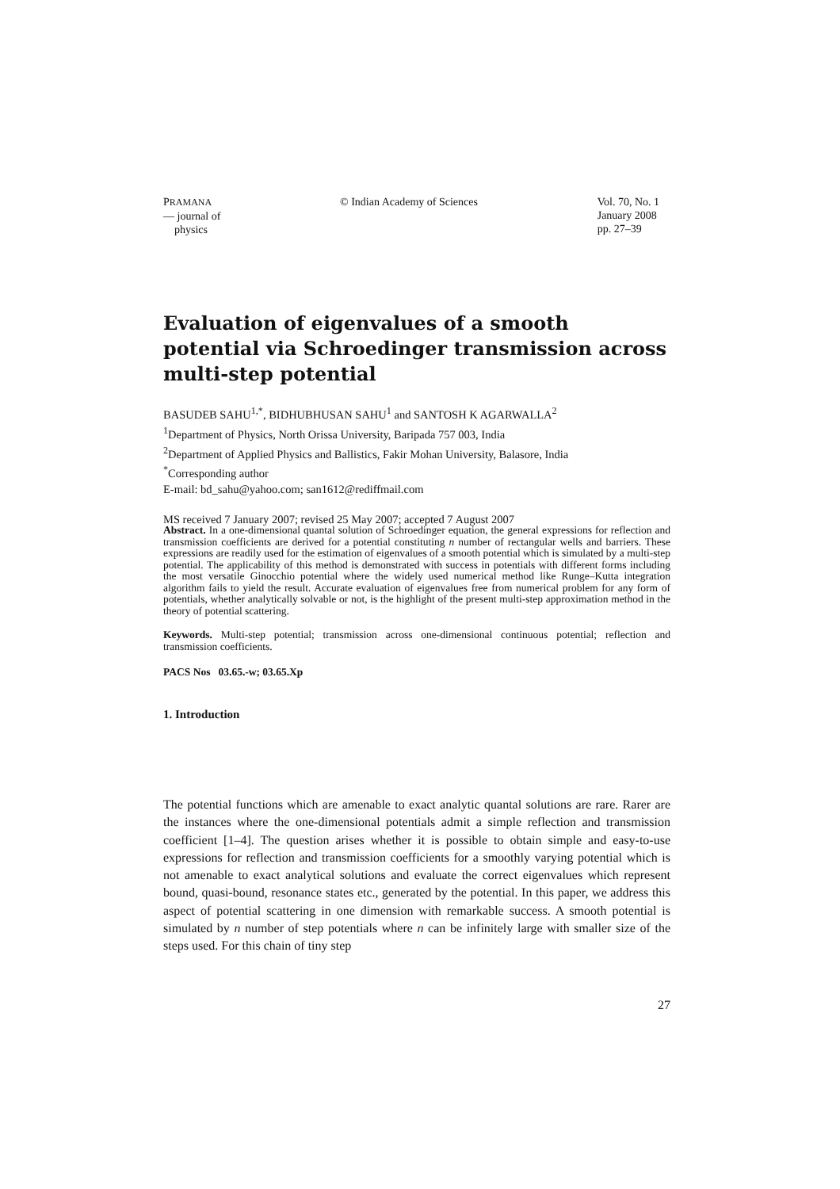PRAMANA
— journal of
physics
© Indian Academy of Sciences Vol. 70, No. 1
January 2008
pp. 27–39
Evaluation of eigenvalues of a smooth potential via Schroedinger transmission across multi-step potential
BASUDEB SAHU<sup>1,*</sup>, BIDHUBHUSAN SAHU<sup>1</sup> and SANTOSH K AGARWALLA<sup>2</sup>
<sup>1</sup> Department of Physics, North Orissa University, Baripada 757 003, India
<sup>2</sup> Department of Applied Physics and Ballistics, Fakir Mohan University, Balasore, India
<sup>*</sup> Corresponding author
E-mail: bd_sahu@yahoo.com; san1612@rediffmail.com
MS received 7 January 2007; revised 25 May 2007; accepted 7 August 2007
Abstract. In a one-dimensional quantal solution of Schroedinger equation, the general expressions for reflection and transmission coefficients are derived for a potential constituting n number of rectangular wells and barriers. These expressions are readily used for the estimation of eigenvalues of a smooth potential which is simulated by a multi-step potential. The applicability of this method is demonstrated with success in potentials with different forms including the most versatile Ginocchio potential where the widely used numerical method like Runge–Kutta integration algorithm fails to yield the result. Accurate evaluation of eigenvalues free from numerical problem for any form of potentials, whether analytically solvable or not, is the highlight of the present multi-step approximation method in the theory of potential scattering.
Keywords. Multi-step potential; transmission across one-dimensional continuous potential; reflection and transmission coefficients.
PACS Nos 03.65.-w; 03.65.Xp
1. Introduction
The potential functions which are amenable to exact analytic quantal solutions are rare. Rarer are the instances where the one-dimensional potentials admit a simple reflection and transmission coefficient [1–4]. The question arises whether it is possible to obtain simple and easy-to-use expressions for reflection and transmission coefficients for a smoothly varying potential which is not amenable to exact analytical solutions and evaluate the correct eigenvalues which represent bound, quasi-bound, resonance states etc., generated by the potential. In this paper, we address this aspect of potential scattering in one dimension with remarkable success. A smooth potential is simulated by n number of step potentials where n can be infinitely large with smaller size of the steps used. For this chain of tiny step
27